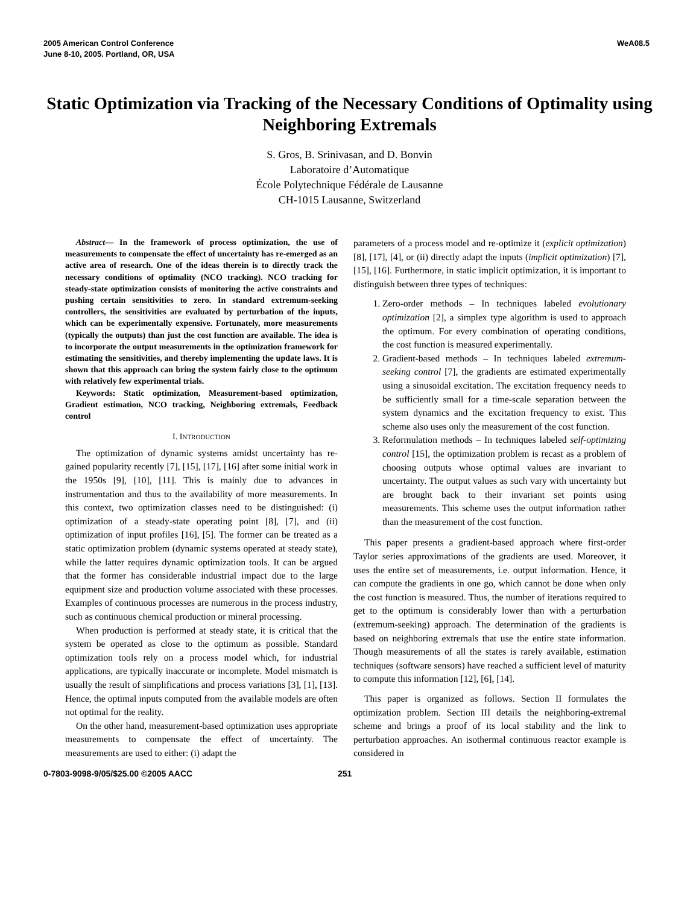2005 American Control Conference
June 8-10, 2005. Portland, OR, USA
WeA08.5
Static Optimization via Tracking of the Necessary Conditions of Optimality using Neighboring Extremals
S. Gros, B. Srinivasan, and D. Bonvin
Laboratoire d’Automatique
École Polytechnique Fédérale de Lausanne
CH-1015 Lausanne, Switzerland
Abstract— In the framework of process optimization, the use of measurements to compensate the effect of uncertainty has re-emerged as an active area of research. One of the ideas therein is to directly track the necessary conditions of optimality (NCO tracking). NCO tracking for steady-state optimization consists of monitoring the active constraints and pushing certain sensitivities to zero. In standard extremum-seeking controllers, the sensitivities are evaluated by perturbation of the inputs, which can be experimentally expensive. Fortunately, more measurements (typically the outputs) than just the cost function are available. The idea is to incorporate the output measurements in the optimization framework for estimating the sensitivities, and thereby implementing the update laws. It is shown that this approach can bring the system fairly close to the optimum with relatively few experimental trials.
Keywords: Static optimization, Measurement-based optimization, Gradient estimation, NCO tracking, Neighboring extremals, Feedback control
I. INTRODUCTION
The optimization of dynamic systems amidst uncertainty has re-gained popularity recently [7], [15], [17], [16] after some initial work in the 1950s [9], [10], [11]. This is mainly due to advances in instrumentation and thus to the availability of more measurements. In this context, two optimization classes need to be distinguished: (i) optimization of a steady-state operating point [8], [7], and (ii) optimization of input profiles [16], [5]. The former can be treated as a static optimization problem (dynamic systems operated at steady state), while the latter requires dynamic optimization tools. It can be argued that the former has considerable industrial impact due to the large equipment size and production volume associated with these processes. Examples of continuous processes are numerous in the process industry, such as continuous chemical production or mineral processing.
When production is performed at steady state, it is critical that the system be operated as close to the optimum as possible. Standard optimization tools rely on a process model which, for industrial applications, are typically inaccurate or incomplete. Model mismatch is usually the result of simplifications and process variations [3], [1], [13]. Hence, the optimal inputs computed from the available models are often not optimal for the reality.
On the other hand, measurement-based optimization uses appropriate measurements to compensate the effect of uncertainty. The measurements are used to either: (i) adapt the
parameters of a process model and re-optimize it (explicit optimization) [8], [17], [4], or (ii) directly adapt the inputs (implicit optimization) [7], [15], [16]. Furthermore, in static implicit optimization, it is important to distinguish between three types of techniques:
1. Zero-order methods – In techniques labeled evolutionary optimization [2], a simplex type algorithm is used to approach the optimum. For every combination of operating conditions, the cost function is measured experimentally.
2. Gradient-based methods – In techniques labeled extremum-seeking control [7], the gradients are estimated experimentally using a sinusoidal excitation. The excitation frequency needs to be sufficiently small for a time-scale separation between the system dynamics and the excitation frequency to exist. This scheme also uses only the measurement of the cost function.
3. Reformulation methods – In techniques labeled self-optimizing control [15], the optimization problem is recast as a problem of choosing outputs whose optimal values are invariant to uncertainty. The output values as such vary with uncertainty but are brought back to their invariant set points using measurements. This scheme uses the output information rather than the measurement of the cost function.
This paper presents a gradient-based approach where first-order Taylor series approximations of the gradients are used. Moreover, it uses the entire set of measurements, i.e. output information. Hence, it can compute the gradients in one go, which cannot be done when only the cost function is measured. Thus, the number of iterations required to get to the optimum is considerably lower than with a perturbation (extremum-seeking) approach. The determination of the gradients is based on neighboring extremals that use the entire state information. Though measurements of all the states is rarely available, estimation techniques (software sensors) have reached a sufficient level of maturity to compute this information [12], [6], [14].
This paper is organized as follows. Section II formulates the optimization problem. Section III details the neighboring-extremal scheme and brings a proof of its local stability and the link to perturbation approaches. An isothermal continuous reactor example is considered in
0-7803-9098-9/05/$25.00 ©2005 AACC 251